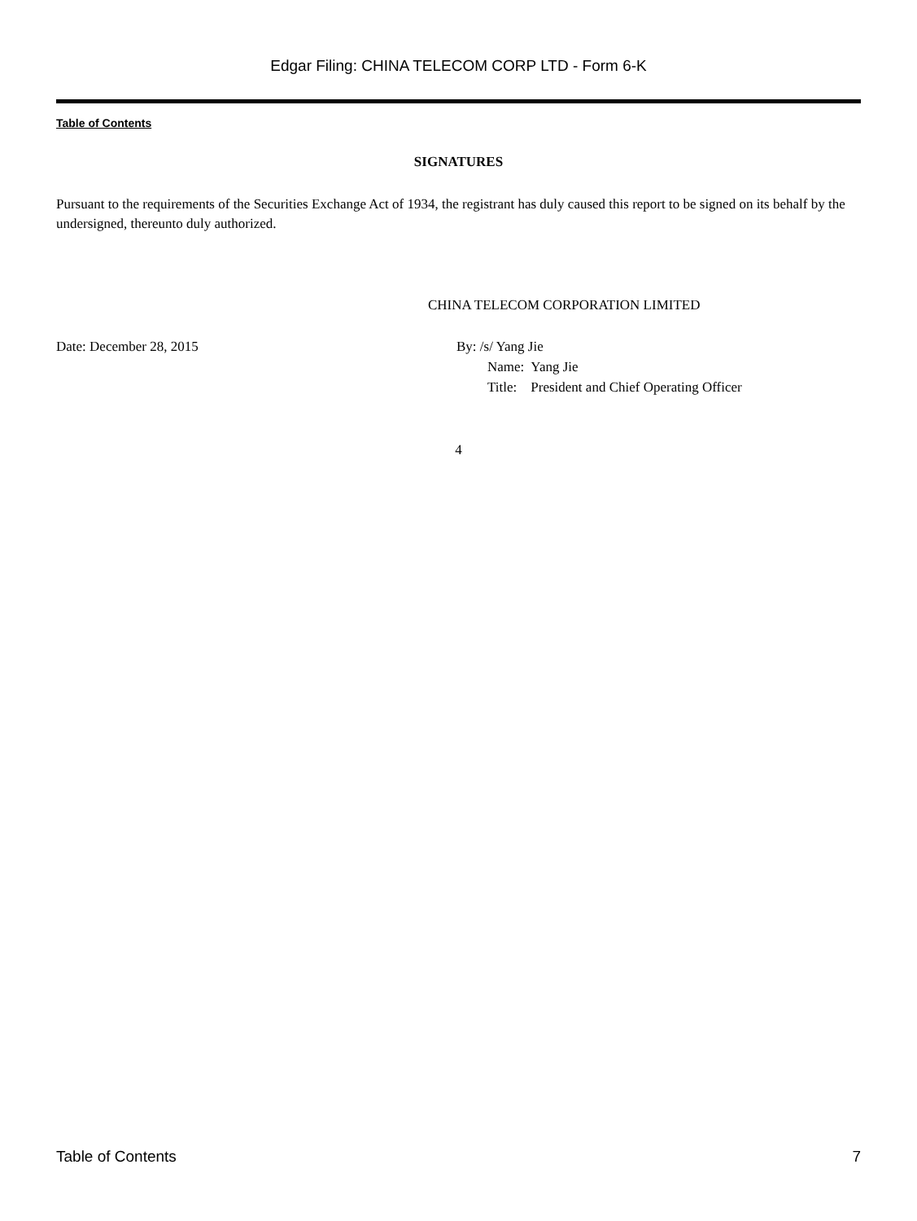Edgar Filing: CHINA TELECOM CORP LTD - Form 6-K
Table of Contents
SIGNATURES
Pursuant to the requirements of the Securities Exchange Act of 1934, the registrant has duly caused this report to be signed on its behalf by the undersigned, thereunto duly authorized.
CHINA TELECOM CORPORATION LIMITED
Date: December 28, 2015 By: /s/ Yang Jie
| Name: | Yang Jie |
| Title: | President and Chief Operating Officer |
4
Table of Contents 7